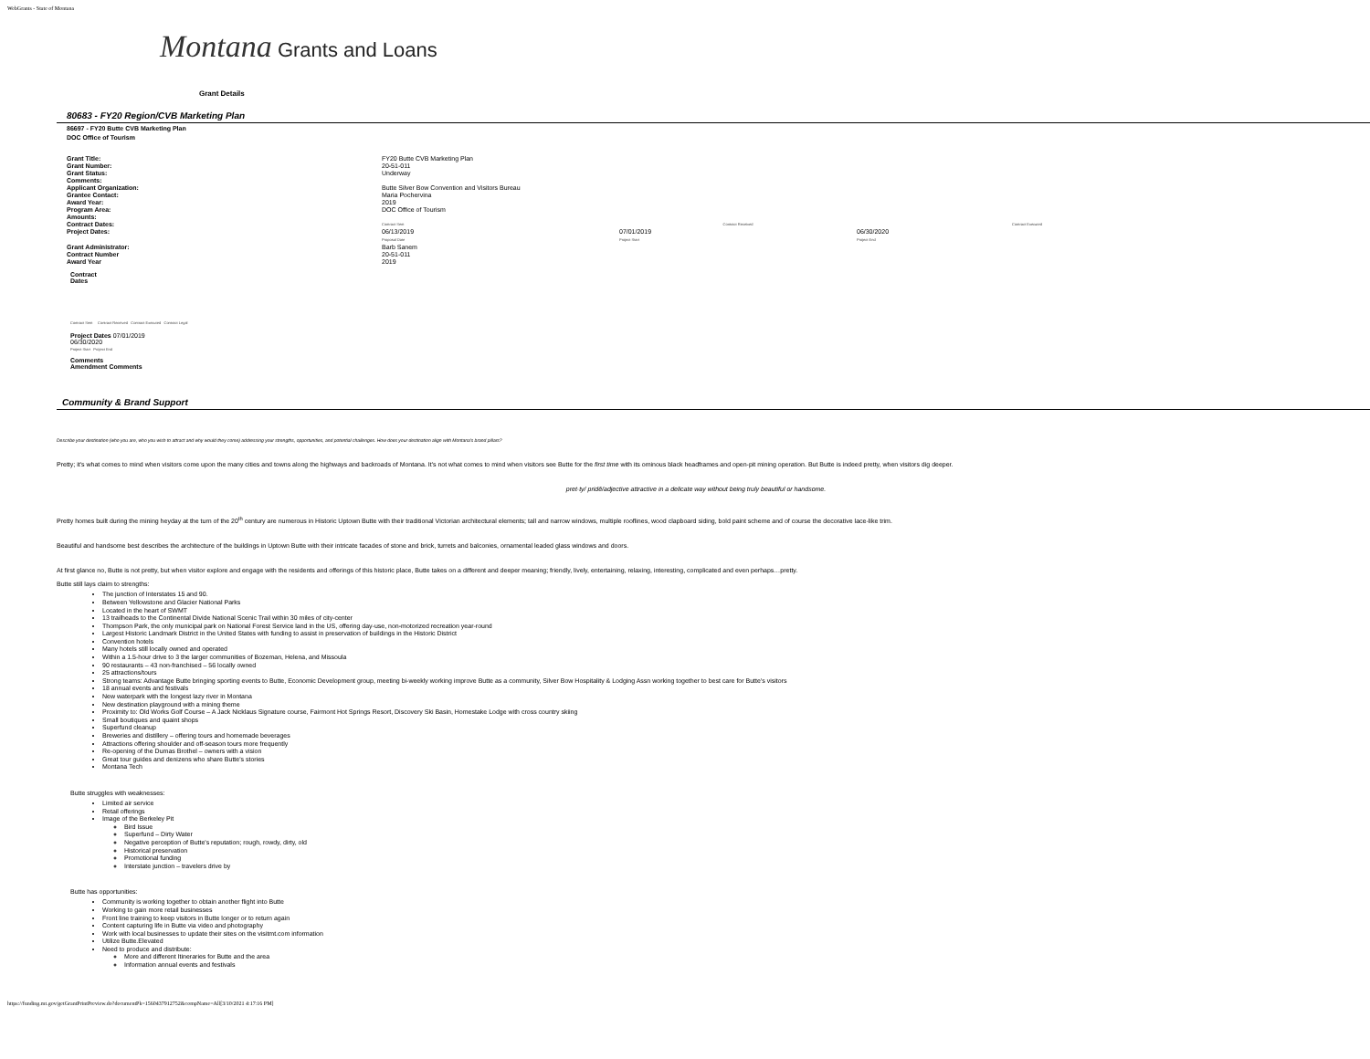WebGrants - State of Montana
Montana Grants and Loans
Grant Details
80683 - FY20 Region/CVB Marketing Plan
86697 - FY20 Butte CVB Marketing Plan
DOC Office of Tourism
| Grant Title: | FY20 Butte CVB Marketing Plan | | | |
| Grant Number: | 20-51-011 | | | |
| Grant Status: | Underway | | | |
| Comments: | | | | |
| Applicant Organization: | Butte Silver Bow Convention and Visitors Bureau | | | |
| Grantee Contact: | Maria Pochervina | | | |
| Award Year: | 2019 | | | |
| Program Area: | DOC Office of Tourism | | | |
| Amounts: | | | | |
| Contract Dates: | Contract Sent | Contract Received | | Contract Executed |
| Project Dates: | 06/13/2019 Proposal Date | 07/01/2019 Project Start | 06/30/2020 Project End | |
| Grant Administrator: | Barb Sanem | | | |
| Contract Number | 20-51-011 | | | |
| Award Year | 2019 | | | |
Contract
Dates
Contract Sent Contract Received Contract Executed Contract Legal
Project Dates 07/01/2019
06/30/2020
Project Start Project End
Comments
Amendment Comments
Community & Brand Support
Describe your destination (who you are, who you wish to attract and why would they come) addressing your strengths, opportunities, and potential challenges. How does your destination align with Montana's brand pillars?
Pretty; it's what comes to mind when visitors come upon the many cities and towns along the highways and backroads of Montana. It's not what comes to mind when visitors see Butte for the first time with its ominous black headframes and open-pit mining operation. But Butte is indeed pretty, when visitors dig deeper.
pret·ty/ pridē/adjective attractive in a delicate way without being truly beautiful or handsome.
Pretty homes built during the mining heyday at the turn of the 20<sup>th</sup> century are numerous in Historic Uptown Butte with their traditional Victorian architectural elements; tall and narrow windows, multiple rooflines, wood clapboard siding, bold paint scheme and of course the decorative lace-like trim.
Beautiful and handsome best describes the architecture of the buildings in Uptown Butte with their intricate facades of stone and brick, turrets and balconies, ornamental leaded glass windows and doors.
At first glance no, Butte is not pretty, but when visitor explore and engage with the residents and offerings of this historic place, Butte takes on a different and deeper meaning; friendly, lively, entertaining, relaxing, interesting, complicated and even perhaps…pretty.
Butte still lays claim to strengths:
The junction of Interstates 15 and 90.
Between Yellowstone and Glacier National Parks
Located in the heart of SWMT
13 trailheads to the Continental Divide National Scenic Trail within 30 miles of city-center
Thompson Park, the only municipal park on National Forest Service land in the US, offering day-use, non-motorized recreation year-round
Largest Historic Landmark District in the United States with funding to assist in preservation of buildings in the Historic District
Convention hotels
Many hotels still locally owned and operated
Within a 1.5-hour drive to 3 the larger communities of Bozeman, Helena, and Missoula
90 restaurants – 43 non-franchised – 56 locally owned
25 attractions/tours
Strong teams: Advantage Butte bringing sporting events to Butte, Economic Development group, meeting bi-weekly working improve Butte as a community, Silver Bow Hospitality & Lodging Assn working together to best care for Butte's visitors
18 annual events and festivals
New waterpark with the longest lazy river in Montana
New destination playground with a mining theme
Proximity to: Old Works Golf Course – A Jack Nicklaus Signature course, Fairmont Hot Springs Resort, Discovery Ski Basin, Homestake Lodge with cross country skiing
Small boutiques and quaint shops
Superfund cleanup
Breweries and distillery – offering tours and homemade beverages
Attractions offering shoulder and off-season tours more frequently
Re-opening of the Dumas Brothel – owners with a vision
Great tour guides and denizens who share Butte's stories
Montana Tech
Butte struggles with weaknesses:
Limited air service
Retail offerings
Image of the Berkeley Pit
Bird Issue
Superfund – Dirty Water
Negative perception of Butte's reputation; rough, rowdy, dirty, old
Historical preservation
Promotional funding
Interstate junction – travelers drive by
Butte has opportunities:
Community is working together to obtain another flight into Butte
Working to gain more retail businesses
Front line training to keep visitors in Butte longer or to return again
Content capturing life in Butte via video and photography
Work with local businesses to update their sites on the visitmt.com information
Utilize Butte.Elevated
Need to produce and distribute:
More and different Itineraries for Butte and the area
Information annual events and festivals
https://funding.mt.gov/getGrantPrintPreview.do?documentPk=1560437912752&compName=All[3/10/2021 4:17:16 PM]